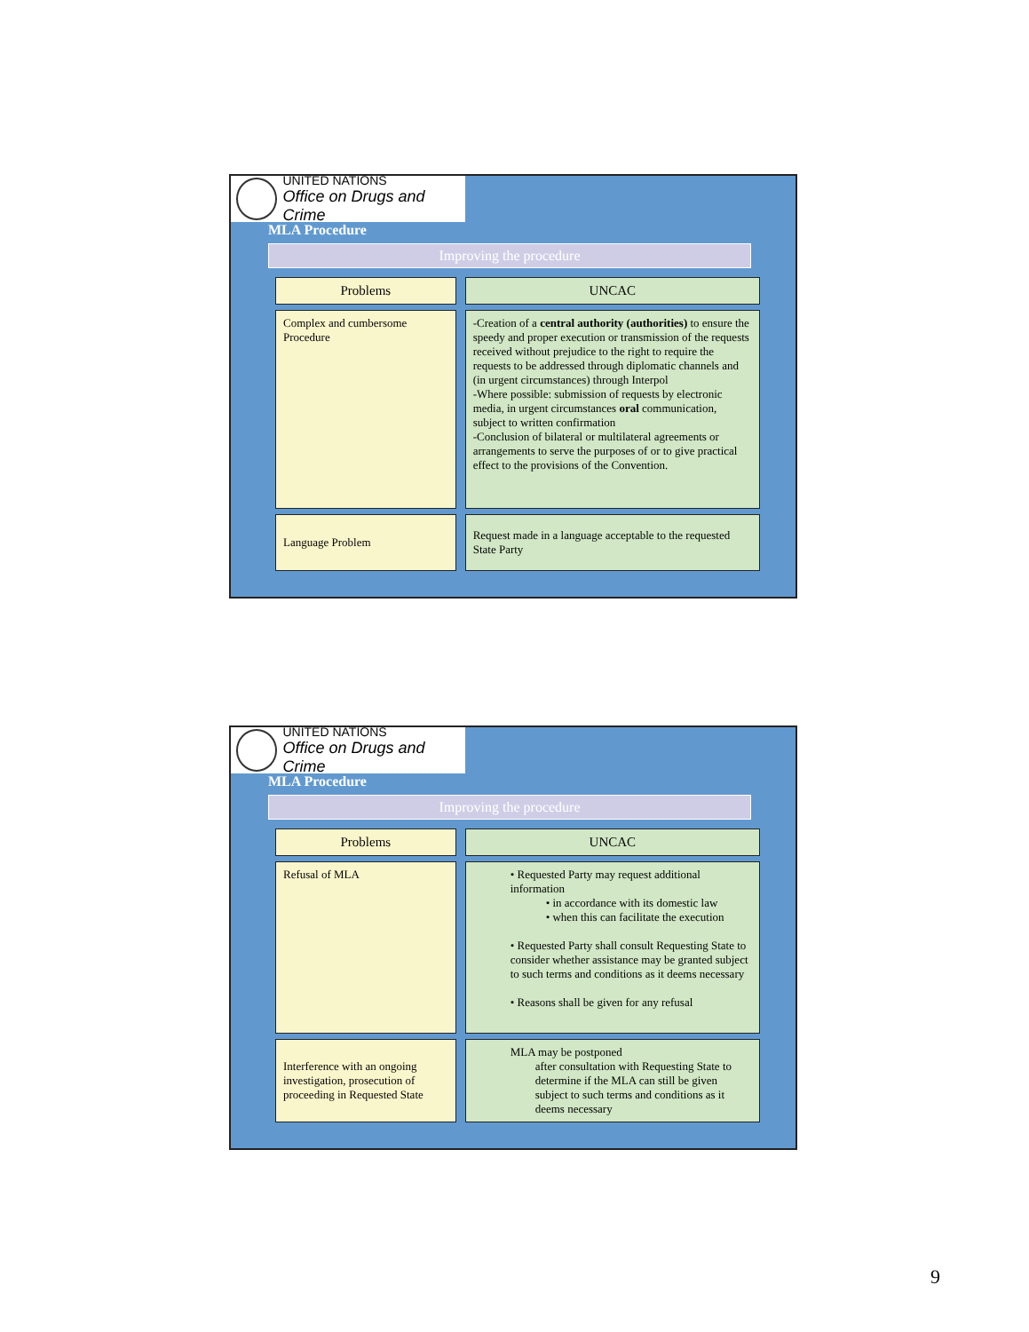UNITED NATIONS
Office on Drugs and Crime
MLA Procedure
Improving the procedure
| Problems | UNCAC |
| --- | --- |
| Complex and cumbersome Procedure | -Creation of a central authority (authorities) to ensure the speedy and proper execution or transmission of the requests received without prejudice to the right to require the requests to be addressed through diplomatic channels and (in urgent circumstances) through Interpol -Where possible: submission of requests by electronic media, in urgent circumstances oral communication, subject to written confirmation -Conclusion of bilateral or multilateral agreements or arrangements to serve the purposes of or to give practical effect to the provisions of the Convention. |
| Language Problem | Request made in a language acceptable to the requested State Party |
UNITED NATIONS
Office on Drugs and Crime
MLA Procedure
Improving the procedure
| Problems | UNCAC |
| --- | --- |
| Refusal of MLA | • Requested Party may request additional information • in accordance with its domestic law • when this can facilitate the execution • Requested Party shall consult Requesting State to consider whether assistance may be granted subject to such terms and conditions as it deems necessary • Reasons shall be given for any refusal |
| Interference with an ongoing investigation, prosecution of proceeding in Requested State | MLA may be postponed after consultation with Requesting State to determine if the MLA can still be given subject to such terms and conditions as it deems necessary |
9